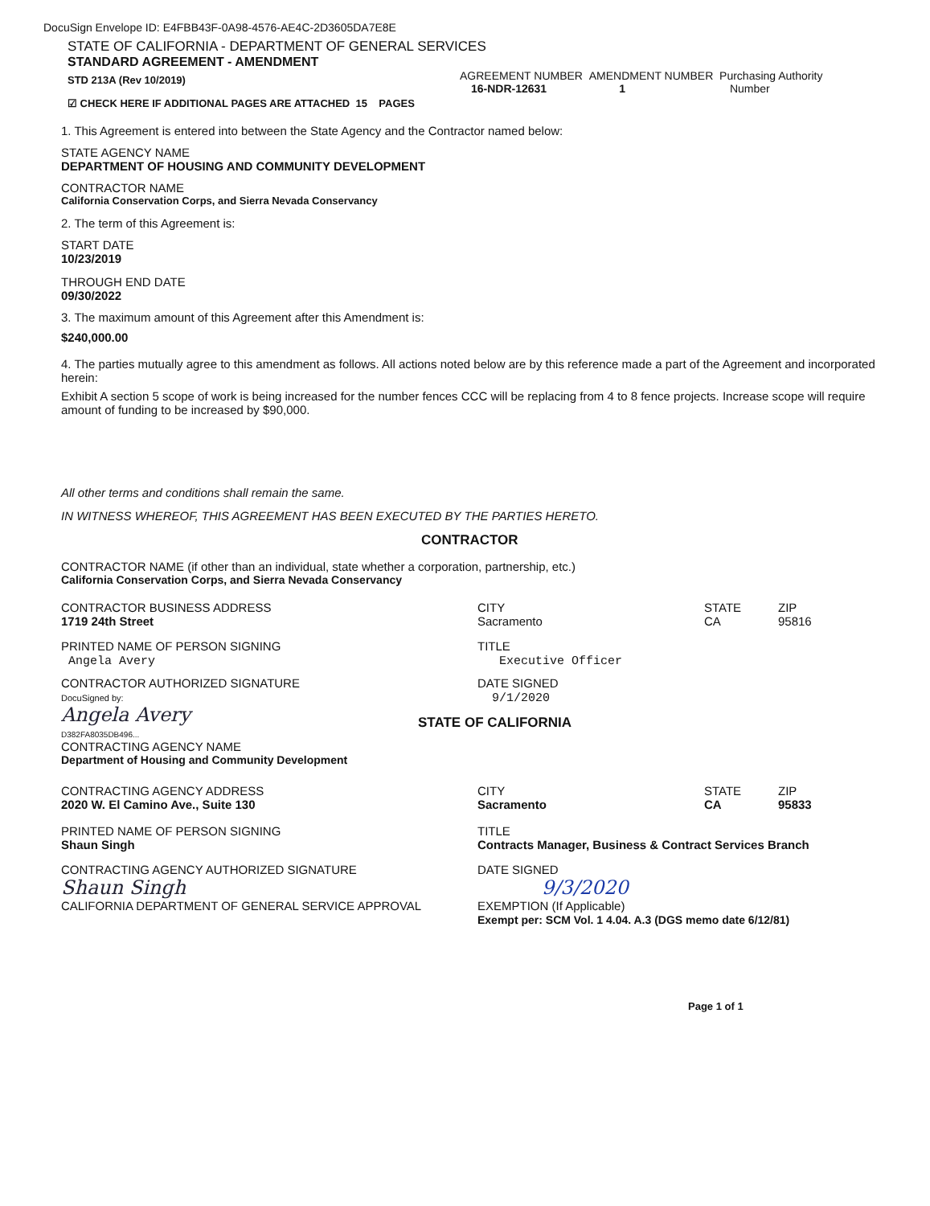DocuSign Envelope ID: E4FBB43F-0A98-4576-AE4C-2D3605DA7E8E
STATE OF CALIFORNIA - DEPARTMENT OF GENERAL SERVICES
STANDARD AGREEMENT - AMENDMENT
STD 213A (Rev 10/2019)
☑ CHECK HERE IF ADDITIONAL PAGES ARE ATTACHED 15 PAGES
AGREEMENT NUMBER AMENDMENT NUMBER Purchasing Authority
16-NDR-12631 1 Number
1. This Agreement is entered into between the State Agency and the Contractor named below:
STATE AGENCY NAME
DEPARTMENT OF HOUSING AND COMMUNITY DEVELOPMENT
CONTRACTOR NAME
California Conservation Corps, and Sierra Nevada Conservancy
2. The term of this Agreement is:
START DATE
10/23/2019
THROUGH END DATE
09/30/2022
3. The maximum amount of this Agreement after this Amendment is:
$240,000.00
4. The parties mutually agree to this amendment as follows. All actions noted below are by this reference made a part of the Agreement and incorporated herein:
Exhibit A section 5 scope of work is being increased for the number fences CCC will be replacing from 4 to 8 fence projects. Increase scope will require amount of funding to be increased by $90,000.
All other terms and conditions shall remain the same.
IN WITNESS WHEREOF, THIS AGREEMENT HAS BEEN EXECUTED BY THE PARTIES HERETO.
CONTRACTOR
CONTRACTOR NAME (if other than an individual, state whether a corporation, partnership, etc.)
California Conservation Corps, and Sierra Nevada Conservancy
CONTRACTOR BUSINESS ADDRESS
1719 24th Street
CITY
Sacramento
STATE
CA
ZIP
95816
PRINTED NAME OF PERSON SIGNING
Angela Avery
TITLE
Executive Officer
CONTRACTOR AUTHORIZED SIGNATURE
DocuSigned by:
Angela Avery
D382FA8035DB496...
DATE SIGNED
9/1/2020
STATE OF CALIFORNIA
CONTRACTING AGENCY NAME
Department of Housing and Community Development
CONTRACTING AGENCY ADDRESS
2020 W. El Camino Ave., Suite 130
CITY
Sacramento
STATE
CA
ZIP
95833
PRINTED NAME OF PERSON SIGNING
Shaun Singh
TITLE
Contracts Manager, Business & Contract Services Branch
CONTRACTING AGENCY AUTHORIZED SIGNATURE
Shaun Singh
CALIFORNIA DEPARTMENT OF GENERAL SERVICE APPROVAL
DATE SIGNED
9/3/2020
EXEMPTION (If Applicable)
Exempt per: SCM Vol. 1 4.04. A.3 (DGS memo date 6/12/81)
Page 1 of 1